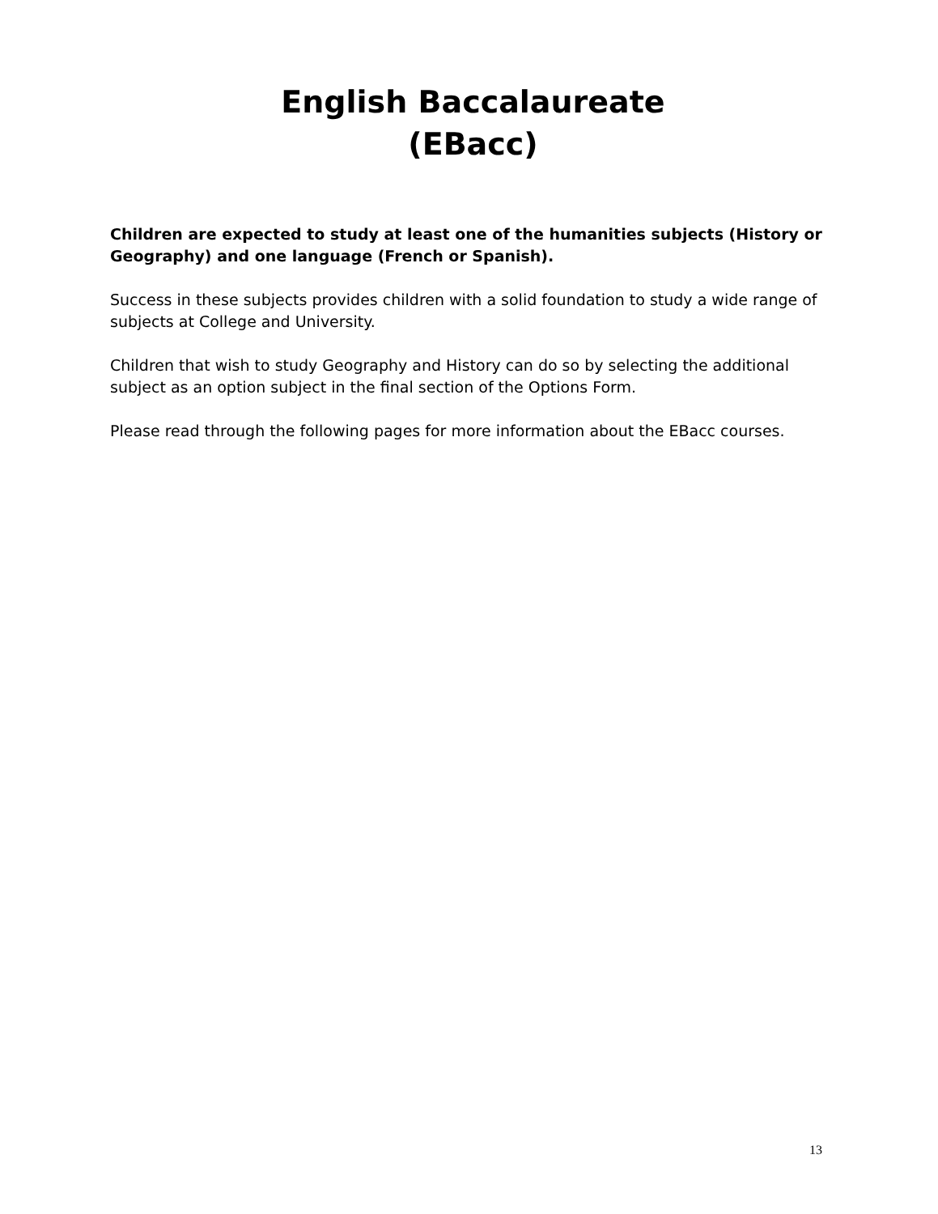English Baccalaureate
(EBacc)
Children are expected to study at least one of the humanities subjects (History or Geography) and one language (French or Spanish).
Success in these subjects provides children with a solid foundation to study a wide range of subjects at College and University.
Children that wish to study Geography and History can do so by selecting the additional subject as an option subject in the final section of the Options Form.
Please read through the following pages for more information about the EBacc courses.
13